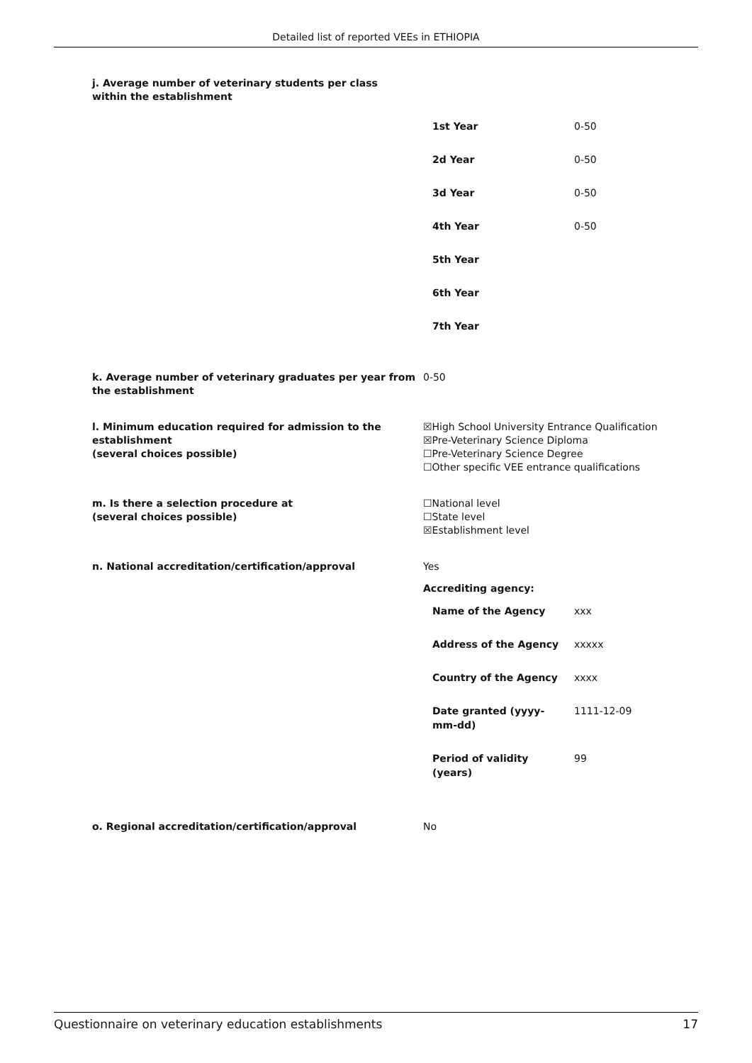Detailed list of reported VEEs in ETHIOPIA
j. Average number of veterinary students per class
within the establishment
| 1st Year | 0-50 |
| 2d Year | 0-50 |
| 3d Year | 0-50 |
| 4th Year | 0-50 |
| 5th Year | |
| 6th Year | |
| 7th Year | |
k. Average number of veterinary graduates per year from the establishment
0-50
l. Minimum education required for admission to the establishment
(several choices possible)
☒High School University Entrance Qualification
☒Pre-Veterinary Science Diploma
☐Pre-Veterinary Science Degree
☐Other specific VEE entrance qualifications
m. Is there a selection procedure at
(several choices possible)
☐National level
☐State level
☒Establishment level
n. National accreditation/certification/approval Yes
Accrediting agency:
| Name of the Agency | xxx |
| Address of the Agency | xxxxx |
| Country of the Agency | xxxx |
| Date granted (yyyy-mm-dd) | 1111-12-09 |
| Period of validity (years) | 99 |
o. Regional accreditation/certification/approval No
Questionnaire on veterinary education establishments 17